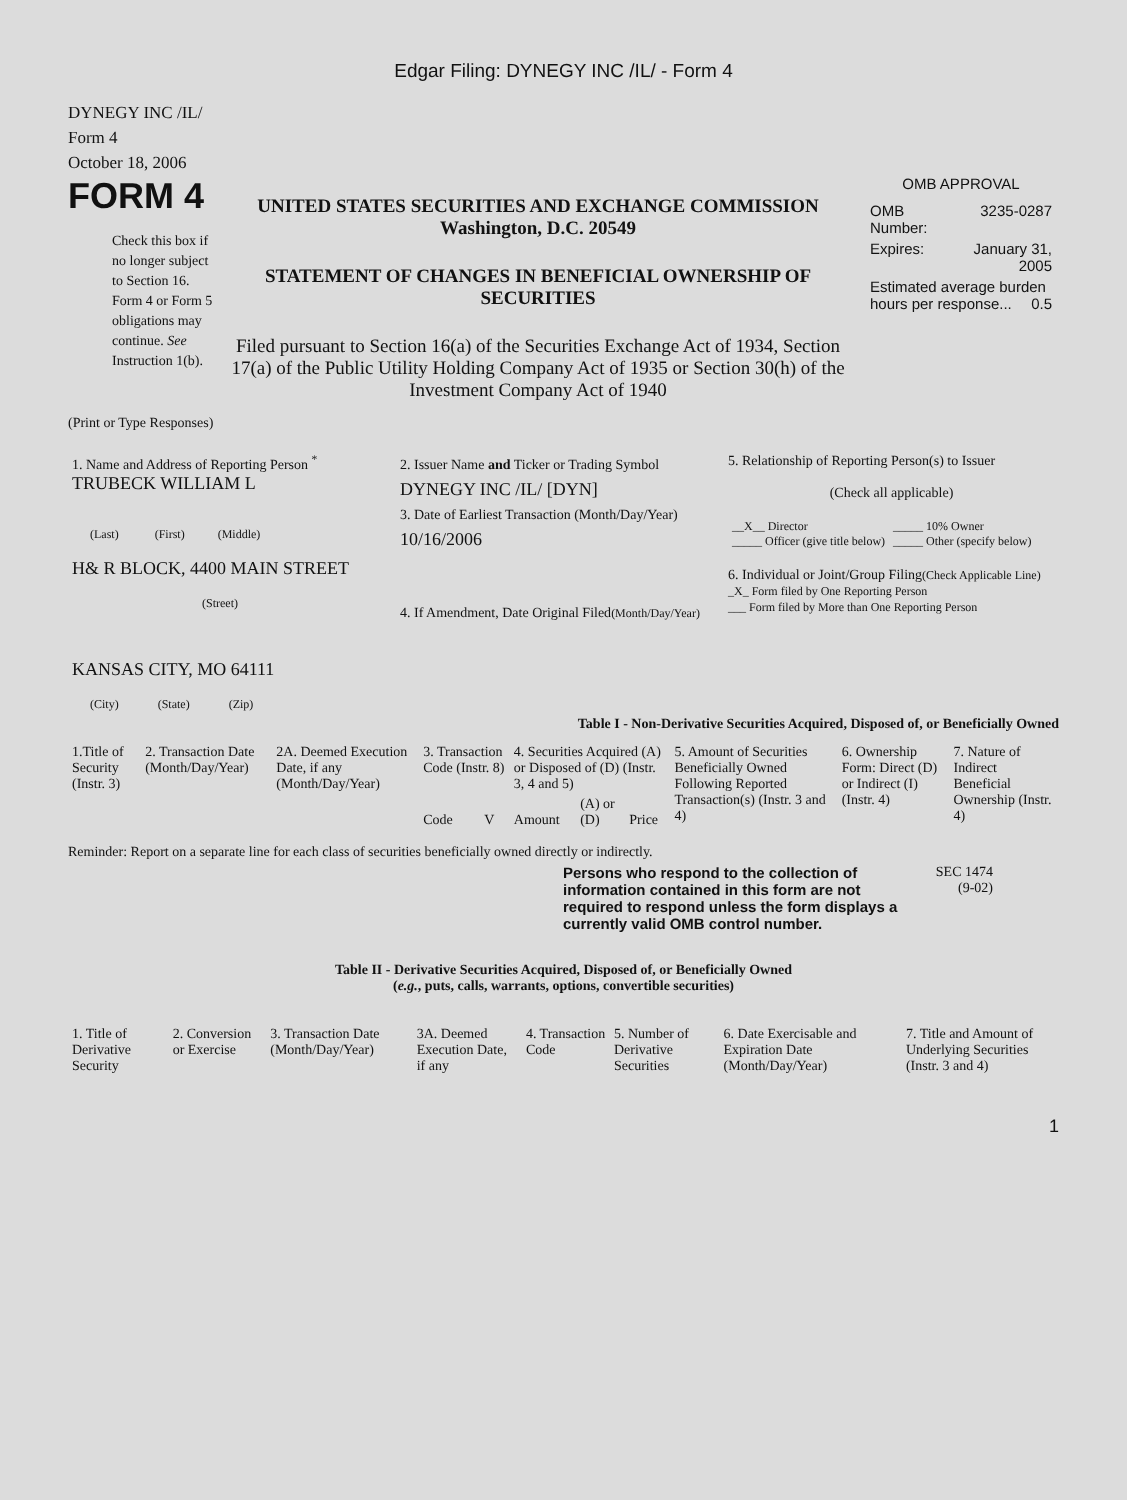Edgar Filing: DYNEGY INC /IL/ - Form 4
DYNEGY INC /IL/
Form 4
October 18, 2006
FORM 4
Check this box if no longer subject to Section 16. Form 4 or Form 5 obligations may continue. See Instruction 1(b).
UNITED STATES SECURITIES AND EXCHANGE COMMISSION
Washington, D.C. 20549
STATEMENT OF CHANGES IN BENEFICIAL OWNERSHIP OF SECURITIES
Filed pursuant to Section 16(a) of the Securities Exchange Act of 1934, Section 17(a) of the Public Utility Holding Company Act of 1935 or Section 30(h) of the Investment Company Act of 1940
OMB APPROVAL
| OMB Number: | 3235-0287 |
| Expires: | January 31, 2005 |
| Estimated average burden hours per response... 0.5 | |
(Print or Type Responses)
| 1. Name and Address of Reporting Person <sup>*</sup> TRUBECK WILLIAM L (Last) (First) (Middle) H& R BLOCK, 4400 MAIN STREET (Street) KANSAS CITY, MO 64111 (City) (State) (Zip) | 2. Issuer Name and Ticker or Trading Symbol DYNEGY INC /IL/ [DYN] 3. Date of Earliest Transaction (Month/Day/Year) 10/16/2006 4. If Amendment, Date Original Filed (Month/Day/Year) | 5. Relationship of Reporting Person(s) to Issuer (Check all applicable) / __X__ Director _____ Officer (give title below) / _____ 10% Owner _____ Other (specify below) / 6. Individual or Joint/Group Filing (Check Applicable Line) _X_ Form filed by One Reporting Person ___ Form filed by More than One Reporting Person |
Table I - Non-Derivative Securities Acquired, Disposed of, or Beneficially Owned
| 1.Title of Security (Instr. 3) | 2. Transaction Date (Month/Day/Year) | 2A. Deemed Execution Date, if any (Month/Day/Year) | 3. Transaction Code (Instr. 8) | | 4. Securities Acquired (A) or Disposed of (D) (Instr. 3, 4 and 5) | | | 5. Amount of Securities Beneficially Owned Following Reported Transaction(s) (Instr. 3 and 4) | 6. Ownership Form: Direct (D) or Indirect (I) (Instr. 4) | 7. Nature of Indirect Beneficial Ownership (Instr. 4) |
| --- | --- | --- | --- | --- | --- | --- | --- | --- | --- | --- |
| | | | Code | V | Amount | (A) or (D) | Price | | | |
Reminder: Report on a separate line for each class of securities beneficially owned directly or indirectly.
Persons who respond to the collection of information contained in this form are not required to respond unless the form displays a currently valid OMB control number.
SEC 1474 (9-02)
Table II - Derivative Securities Acquired, Disposed of, or Beneficially Owned
(e.g., puts, calls, warrants, options, convertible securities)
| 1. Title of Derivative Security | 2. Conversion or Exercise | 3. Transaction Date (Month/Day/Year) | 3A. Deemed Execution Date, if any | 4. Transaction Code | 5. Number of Derivative Securities | 6. Date Exercisable and Expiration Date (Month/Day/Year) | 7. Title and Amount of Underlying Securities (Instr. 3 and 4) |
| --- | --- | --- | --- | --- | --- | --- | --- |
1